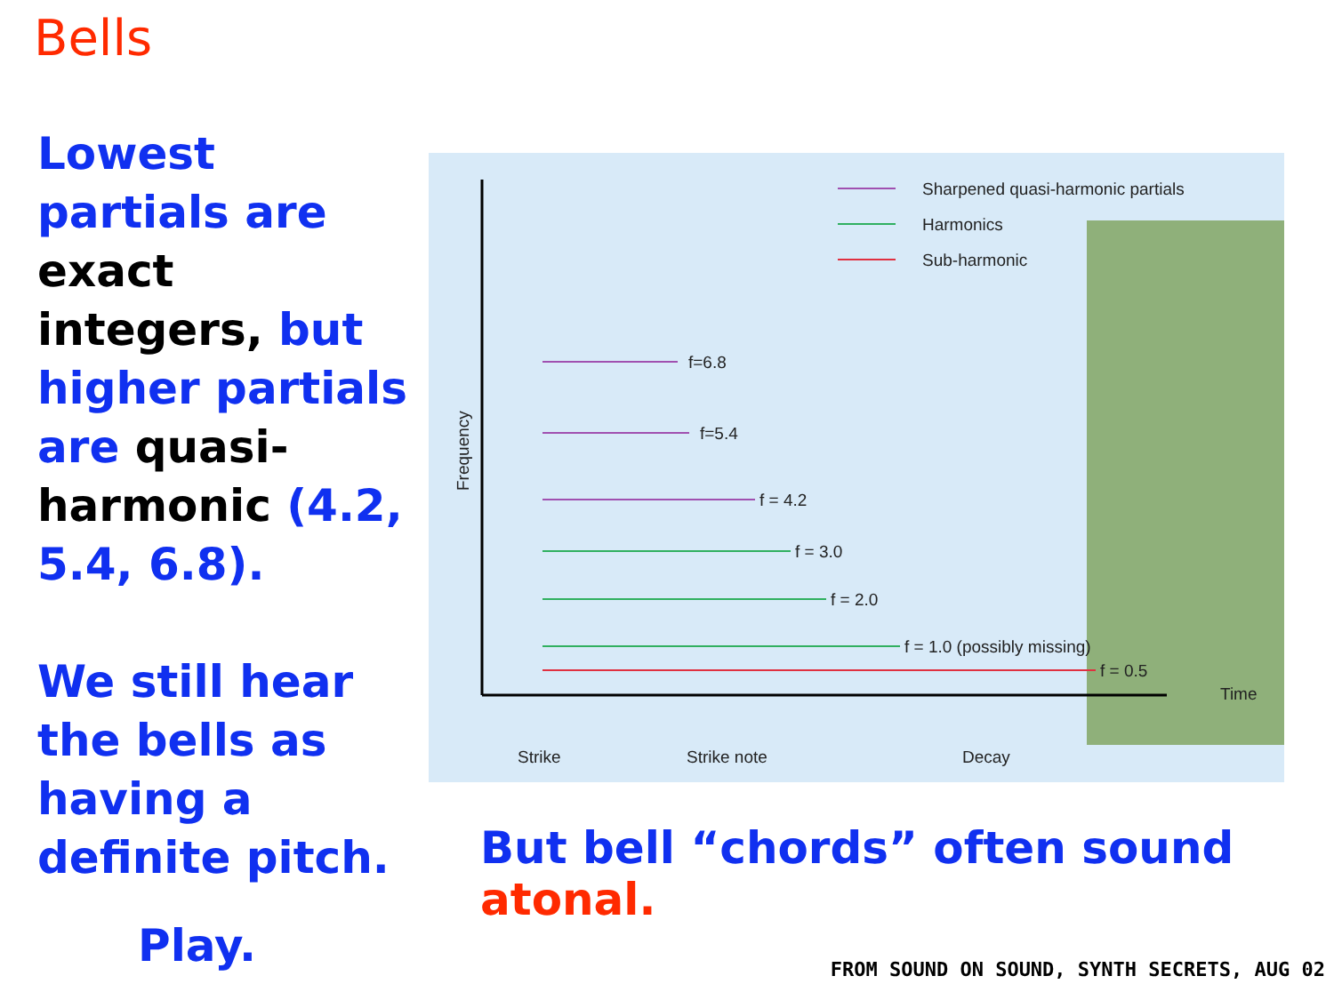Bells
Lowest partials are exact integers, but higher partials are quasi-harmonic (4.2, 5.4, 6.8).
We still hear the bells as having a definite pitch.
Frequency
Sharpened quasi-harmonic partials
Harmonics
Sub-harmonic
f=6.8
f=5.4
f = 4.2
f = 3.0
f = 2.0
f = 1.0 (possibly missing)
f = 0.5
Time
Strike
Strike note
Decay
But bell “chords” often sound atonal.
Play.
FROM SOUND ON SOUND, SYNTH SECRETS, AUG 02